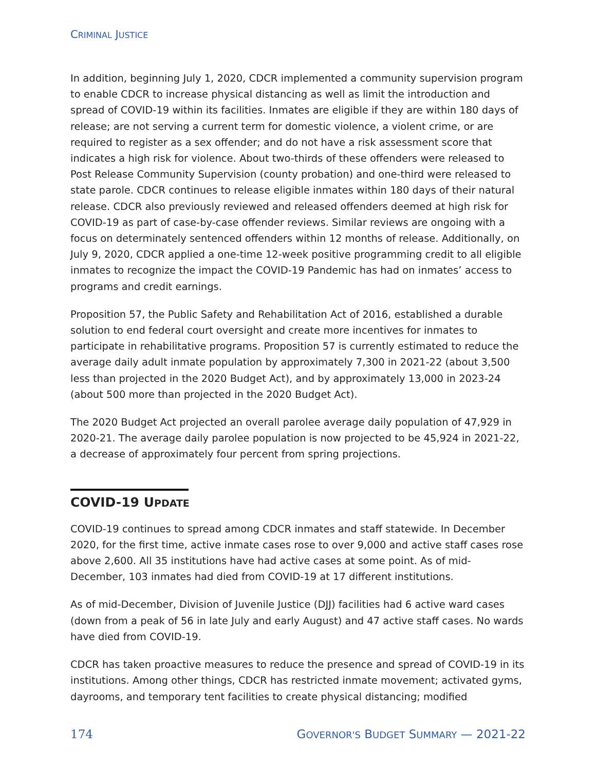CRIMINAL JUSTICE
In addition, beginning July 1, 2020, CDCR implemented a community supervision program to enable CDCR to increase physical distancing as well as limit the introduction and spread of COVID-19 within its facilities. Inmates are eligible if they are within 180 days of release; are not serving a current term for domestic violence, a violent crime, or are required to register as a sex offender; and do not have a risk assessment score that indicates a high risk for violence. About two-thirds of these offenders were released to Post Release Community Supervision (county probation) and one-third were released to state parole. CDCR continues to release eligible inmates within 180 days of their natural release. CDCR also previously reviewed and released offenders deemed at high risk for COVID-19 as part of case-by-case offender reviews. Similar reviews are ongoing with a focus on determinately sentenced offenders within 12 months of release. Additionally, on July 9, 2020, CDCR applied a one-time 12-week positive programming credit to all eligible inmates to recognize the impact the COVID-19 Pandemic has had on inmates’ access to programs and credit earnings.
Proposition 57, the Public Safety and Rehabilitation Act of 2016, established a durable solution to end federal court oversight and create more incentives for inmates to participate in rehabilitative programs. Proposition 57 is currently estimated to reduce the average daily adult inmate population by approximately 7,300 in 2021-22 (about 3,500 less than projected in the 2020 Budget Act), and by approximately 13,000 in 2023-24 (about 500 more than projected in the 2020 Budget Act).
The 2020 Budget Act projected an overall parolee average daily population of 47,929 in 2020-21. The average daily parolee population is now projected to be 45,924 in 2021-22, a decrease of approximately four percent from spring projections.
COVID-19 UPDATE
COVID-19 continues to spread among CDCR inmates and staff statewide. In December 2020, for the first time, active inmate cases rose to over 9,000 and active staff cases rose above 2,600. All 35 institutions have had active cases at some point. As of mid-December, 103 inmates had died from COVID-19 at 17 different institutions.
As of mid-December, Division of Juvenile Justice (DJJ) facilities had 6 active ward cases (down from a peak of 56 in late July and early August) and 47 active staff cases. No wards have died from COVID-19.
CDCR has taken proactive measures to reduce the presence and spread of COVID-19 in its institutions. Among other things, CDCR has restricted inmate movement; activated gyms, dayrooms, and temporary tent facilities to create physical distancing; modified
174 GOVERNOR'S BUDGET SUMMARY — 2021-22